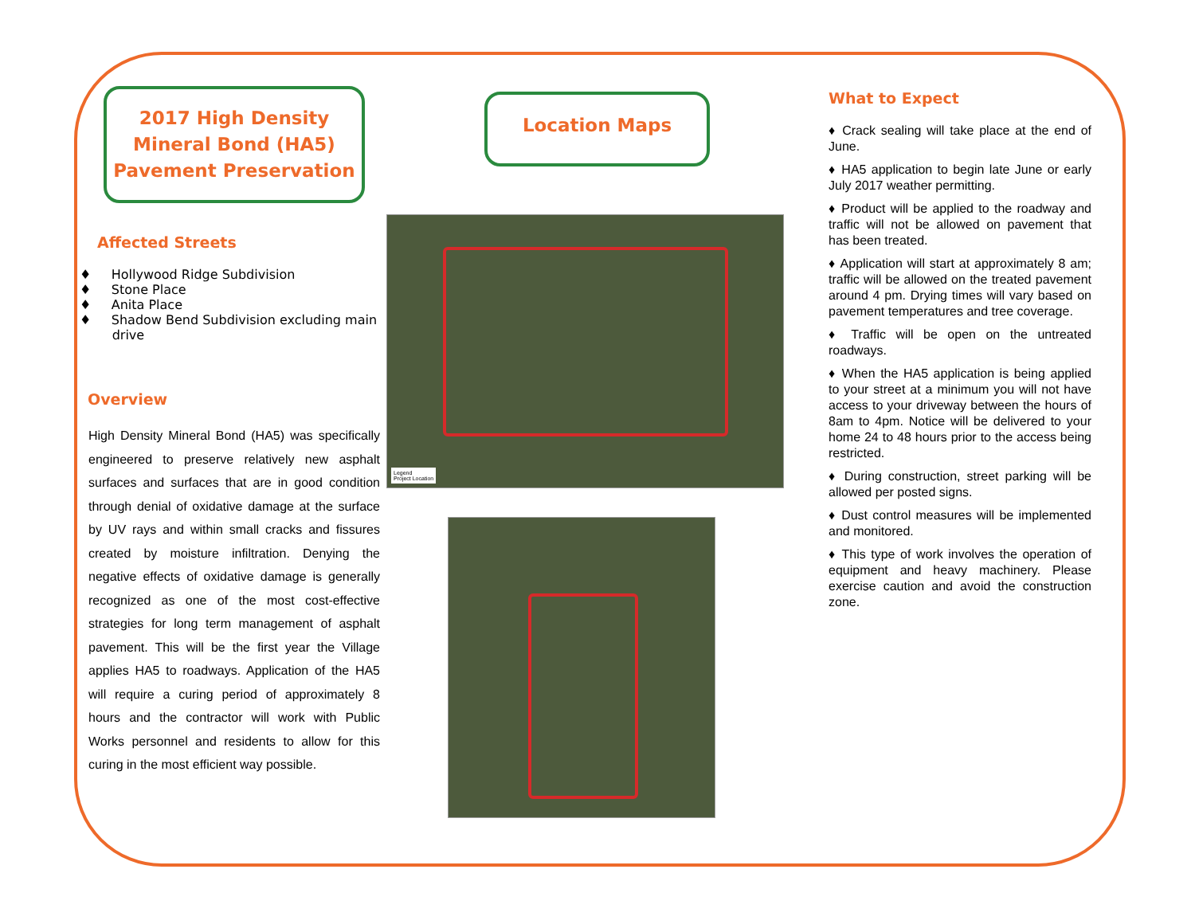2017 High Density Mineral Bond (HA5) Pavement Preservation
Affected Streets
♦ Hollywood Ridge Subdivision
♦ Stone Place
♦ Anita Place
♦ Shadow Bend Subdivision excluding main
drive
Overview
High Density Mineral Bond (HA5) was specifically engineered to preserve relatively new asphalt surfaces and surfaces that are in good condition through denial of oxidative damage at the surface by UV rays and within small cracks and fissures created by moisture infiltration. Denying the negative effects of oxidative damage is generally recognized as one of the most cost-effective strategies for long term management of asphalt pavement. This will be the first year the Village applies HA5 to roadways. Application of the HA5 will require a curing period of approximately 8 hours and the contractor will work with Public Works personnel and residents to allow for this curing in the most efficient way possible.
Location Maps
Legend
Project Location
What to Expect
♦ Crack sealing will take place at the end of June.
♦ HA5 application to begin late June or early July 2017 weather permitting.
♦ Product will be applied to the roadway and traffic will not be allowed on pavement that has been treated.
♦ Application will start at approximately 8 am; traffic will be allowed on the treated pavement around 4 pm. Drying times will vary based on pavement temperatures and tree coverage.
♦ Traffic will be open on the untreated roadways.
♦ When the HA5 application is being applied to your street at a minimum you will not have access to your driveway between the hours of 8am to 4pm. Notice will be delivered to your home 24 to 48 hours prior to the access being restricted.
♦ During construction, street parking will be allowed per posted signs.
♦ Dust control measures will be implemented and monitored.
♦ This type of work involves the operation of equipment and heavy machinery. Please exercise caution and avoid the construction zone.